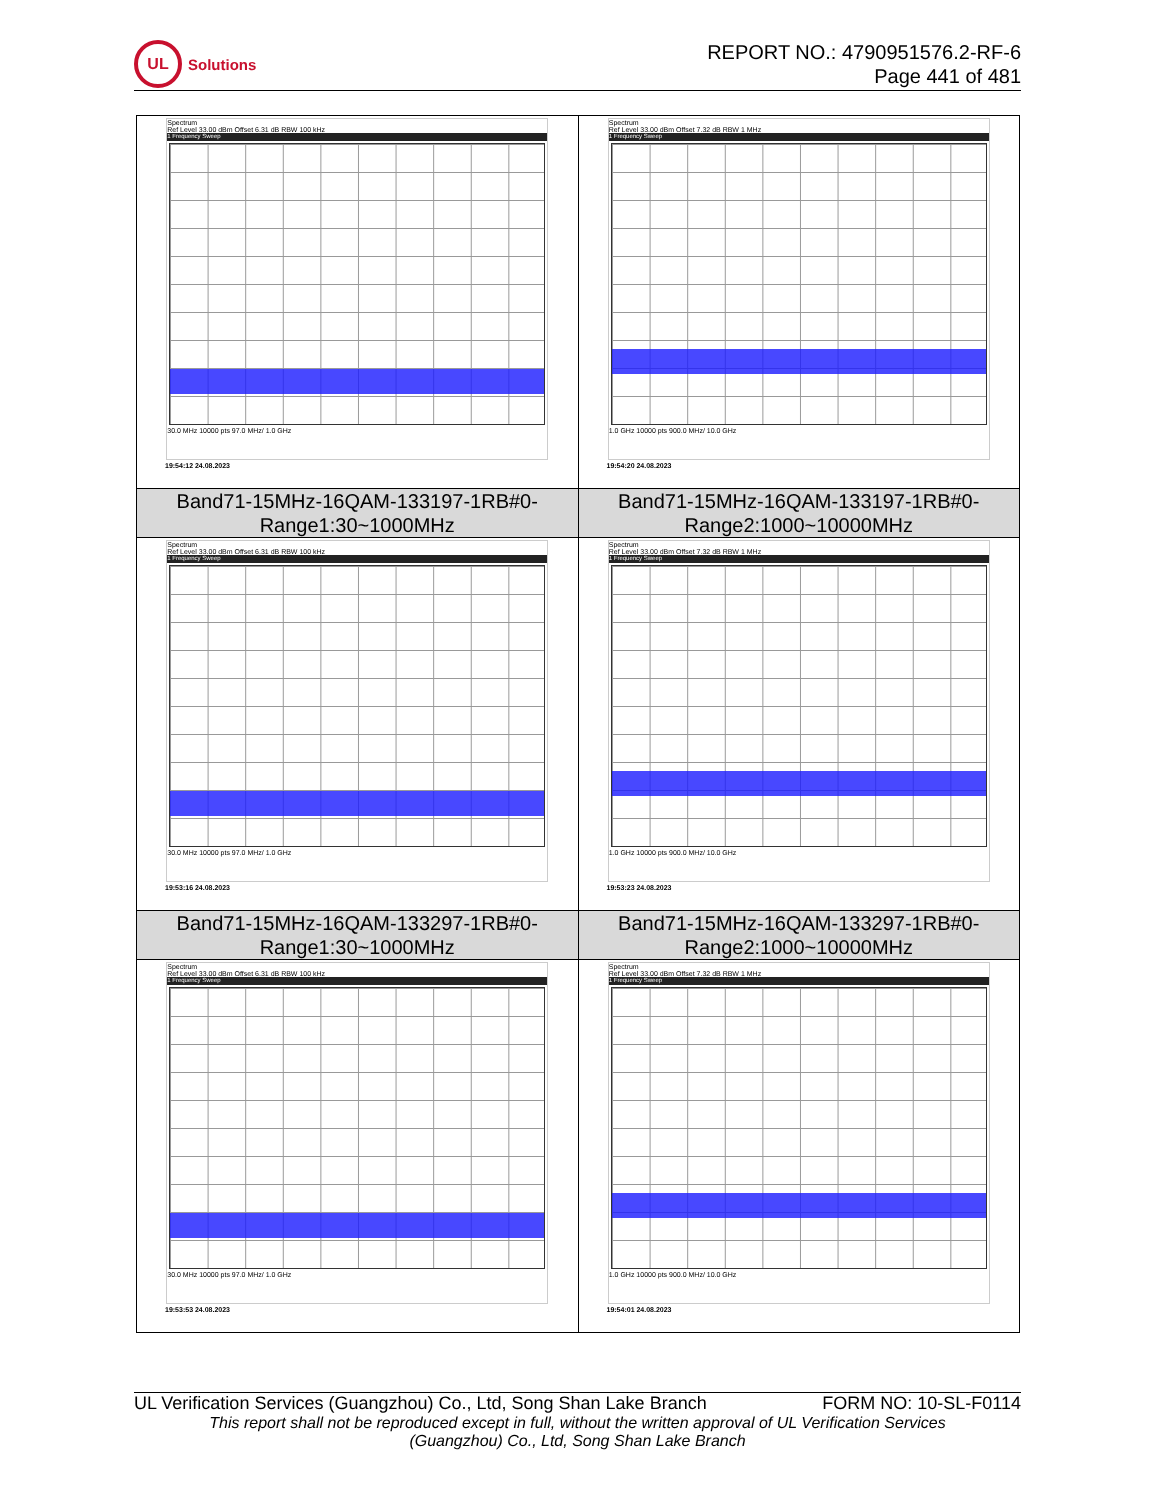UL
Solutions
REPORT NO.: 4790951576.2-RF-6
Page 441 of 481
| Spectrum Ref Level 33.00 dBm Offset 6.31 dB RBW 100 kHz 1 Frequency Sweep 30.0 MHz 10000 pts 97.0 MHz/ 1.0 GHz 19:54:12 24.08.2023 | Spectrum Ref Level 33.00 dBm Offset 7.32 dB RBW 1 MHz 1 Frequency Sweep 1.0 GHz 10000 pts 900.0 MHz/ 10.0 GHz 19:54:20 24.08.2023 |
| Band71-15MHz-16QAM-133197-1RB#0- Range1:30~1000MHz | Band71-15MHz-16QAM-133197-1RB#0- Range2:1000~10000MHz |
| Spectrum Ref Level 33.00 dBm Offset 6.31 dB RBW 100 kHz 1 Frequency Sweep 30.0 MHz 10000 pts 97.0 MHz/ 1.0 GHz 19:53:16 24.08.2023 | Spectrum Ref Level 33.00 dBm Offset 7.32 dB RBW 1 MHz 1 Frequency Sweep 1.0 GHz 10000 pts 900.0 MHz/ 10.0 GHz 19:53:23 24.08.2023 |
| Band71-15MHz-16QAM-133297-1RB#0- Range1:30~1000MHz | Band71-15MHz-16QAM-133297-1RB#0- Range2:1000~10000MHz |
| Spectrum Ref Level 33.00 dBm Offset 6.31 dB RBW 100 kHz 1 Frequency Sweep 30.0 MHz 10000 pts 97.0 MHz/ 1.0 GHz 19:53:53 24.08.2023 | Spectrum Ref Level 33.00 dBm Offset 7.32 dB RBW 1 MHz 1 Frequency Sweep 1.0 GHz 10000 pts 900.0 MHz/ 10.0 GHz 19:54:01 24.08.2023 |
UL Verification Services (Guangzhou) Co., Ltd, Song Shan Lake Branch FORM NO: 10-SL-F0114
This report shall not be reproduced except in full, without the written approval of UL Verification Services
(Guangzhou) Co., Ltd, Song Shan Lake Branch